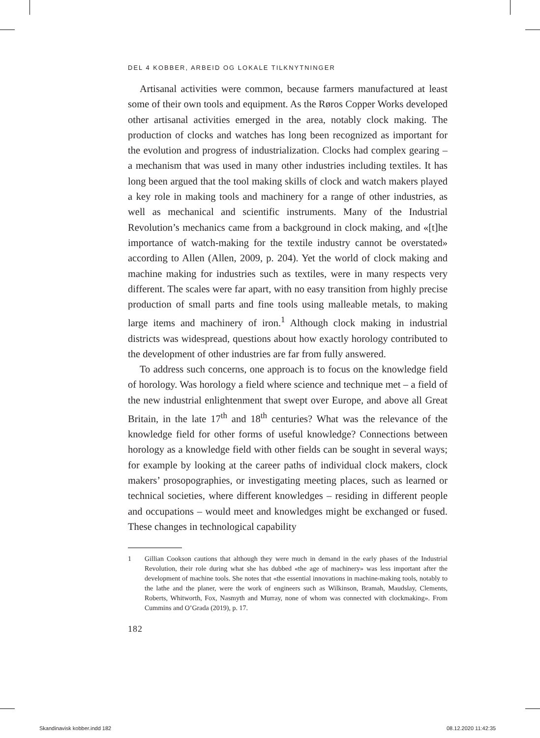DEL 4 KOBBER, ARBEID OG LOKALE TILKNYTNINGER
Artisanal activities were common, because farmers manufactured at least some of their own tools and equipment. As the Røros Copper Works developed other artisanal activities emerged in the area, notably clock making. The production of clocks and watches has long been recognized as important for the evolution and progress of industrialization. Clocks had complex gearing – a mechanism that was used in many other industries including textiles. It has long been argued that the tool making skills of clock and watch makers played a key role in making tools and machinery for a range of other industries, as well as mechanical and scientific instruments. Many of the Industrial Revolution’s mechanics came from a background in clock making, and «[t]he importance of watch-making for the textile industry cannot be overstated» according to Allen (Allen, 2009, p. 204). Yet the world of clock making and machine making for industries such as textiles, were in many respects very different. The scales were far apart, with no easy transition from highly precise production of small parts and fine tools using malleable metals, to making large items and machinery of iron.<sup>1</sup> Although clock making in industrial districts was widespread, questions about how exactly horology contributed to the development of other industries are far from fully answered.
To address such concerns, one approach is to focus on the knowledge field of horology. Was horology a field where science and technique met – a field of the new industrial enlightenment that swept over Europe, and above all Great Britain, in the late 17<sup>th</sup> and 18<sup>th</sup> centuries? What was the relevance of the knowledge field for other forms of useful knowledge? Connections between horology as a knowledge field with other fields can be sought in several ways; for example by looking at the career paths of individual clock makers, clock makers’ prosopographies, or investigating meeting places, such as learned or technical societies, where different knowledges – residing in different people and occupations – would meet and knowledges might be exchanged or fused. These changes in technological capability
1 Gillian Cookson cautions that although they were much in demand in the early phases of the Industrial Revolution, their role during what she has dubbed «the age of machinery» was less important after the development of machine tools. She notes that «the essential innovations in machine-making tools, notably to the lathe and the planer, were the work of engineers such as Wilkinson, Bramah, Maudslay, Clements, Roberts, Whitworth, Fox, Nasmyth and Murray, none of whom was connected with clockmaking». From Cummins and O’Grada (2019), p. 17.
182
Skandinavisk kobber.indd 182 08.12.2020 11:42:35